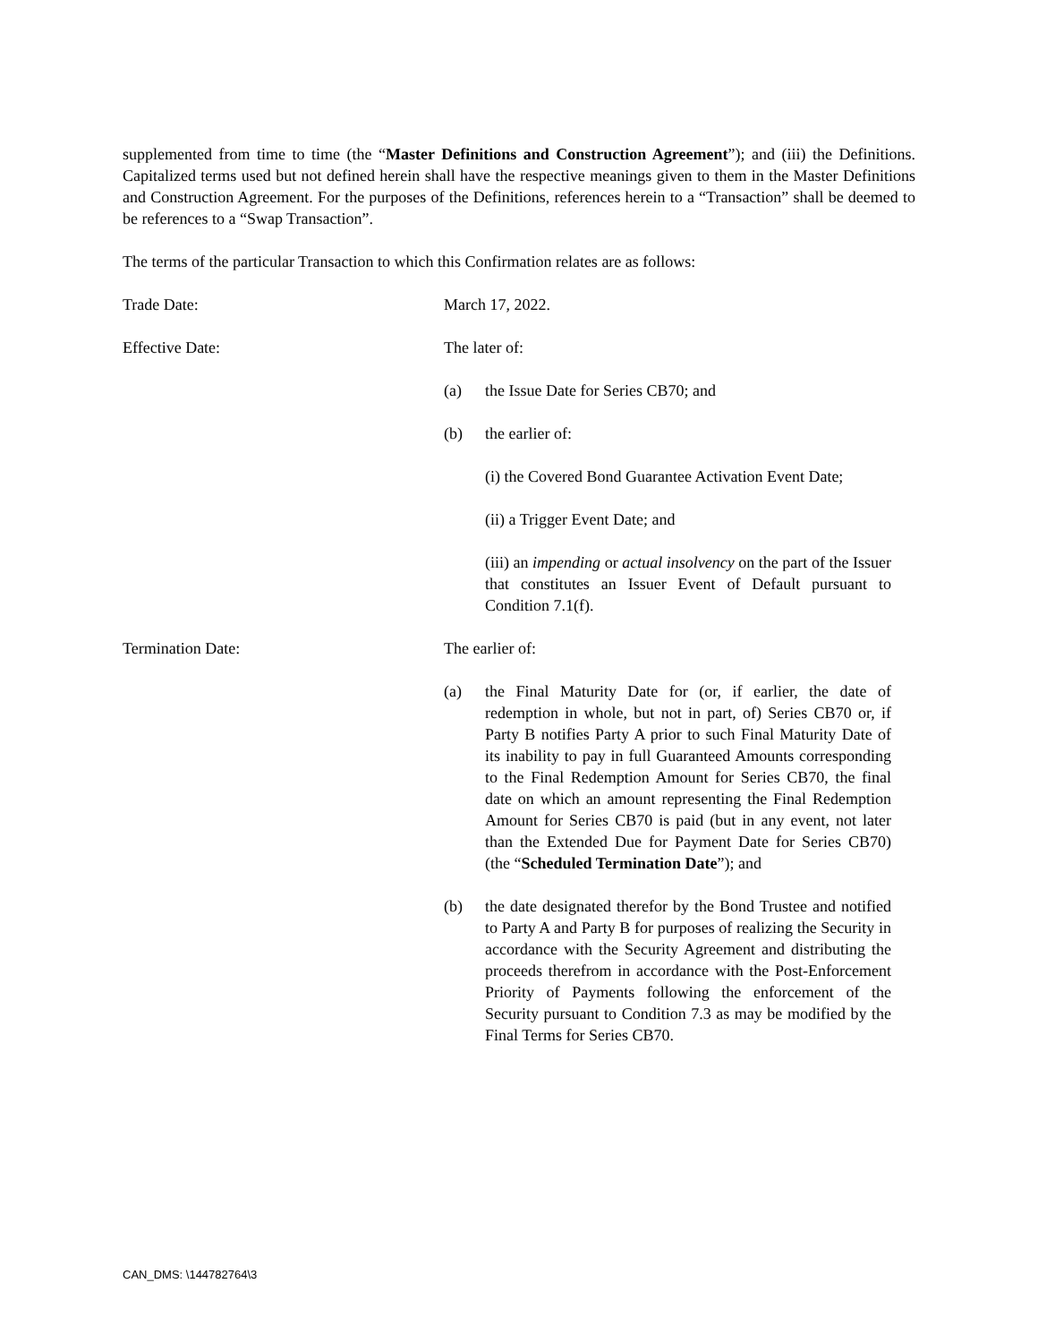supplemented from time to time (the “Master Definitions and Construction Agreement”); and (iii) the Definitions. Capitalized terms used but not defined herein shall have the respective meanings given to them in the Master Definitions and Construction Agreement. For the purposes of the Definitions, references herein to a “Transaction” shall be deemed to be references to a “Swap Transaction”.
The terms of the particular Transaction to which this Confirmation relates are as follows:
Trade Date: March 17, 2022.
Effective Date: The later of:
(a) the Issue Date for Series CB70; and
(b) the earlier of:
(i) the Covered Bond Guarantee Activation Event Date;
(ii) a Trigger Event Date; and
(iii) an impending or actual insolvency on the part of the Issuer that constitutes an Issuer Event of Default pursuant to Condition 7.1(f).
Termination Date: The earlier of:
(a) the Final Maturity Date for (or, if earlier, the date of redemption in whole, but not in part, of) Series CB70 or, if Party B notifies Party A prior to such Final Maturity Date of its inability to pay in full Guaranteed Amounts corresponding to the Final Redemption Amount for Series CB70, the final date on which an amount representing the Final Redemption Amount for Series CB70 is paid (but in any event, not later than the Extended Due for Payment Date for Series CB70) (the “Scheduled Termination Date”); and
(b) the date designated therefor by the Bond Trustee and notified to Party A and Party B for purposes of realizing the Security in accordance with the Security Agreement and distributing the proceeds therefrom in accordance with the Post-Enforcement Priority of Payments following the enforcement of the Security pursuant to Condition 7.3 as may be modified by the Final Terms for Series CB70.
CAN_DMS: \144782764\3